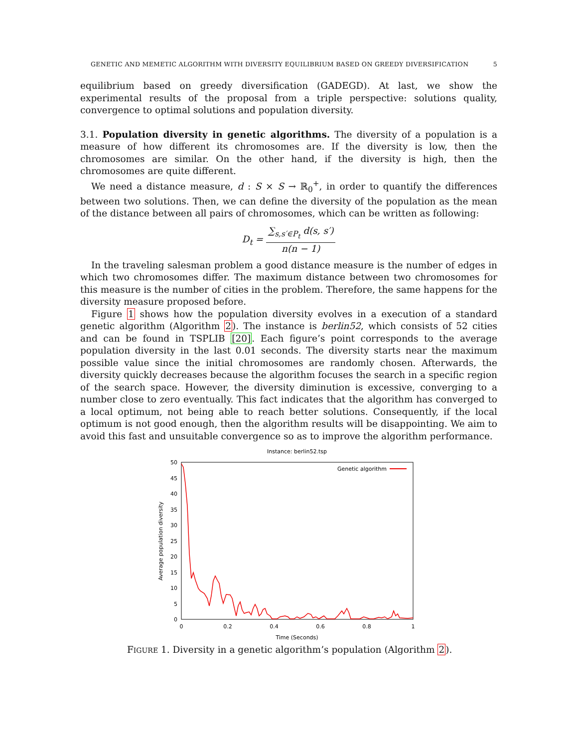GENETIC AND MEMETIC ALGORITHM WITH DIVERSITY EQUILIBRIUM BASED ON GREEDY DIVERSIFICATION 5
equilibrium based on greedy diversification (GADEGD). At last, we show the experimental results of the proposal from a triple perspective: solutions quality, convergence to optimal solutions and population diversity.
3.1. Population diversity in genetic algorithms. The diversity of a population is a measure of how different its chromosomes are. If the diversity is low, then the chromosomes are similar. On the other hand, if the diversity is high, then the chromosomes are quite different.
We need a distance measure, d : S × S → ℝ<sub>0</sub><sup>+</sup>, in order to quantify the differences between two solutions. Then, we can define the diversity of the population as the mean of the distance between all pairs of chromosomes, which can be written as following:
D<sub>t</sub> = ∑<sub>s,s′∈P<sub>t</sub></sub> d(s, s′) n(n − 1)
In the traveling salesman problem a good distance measure is the number of edges in which two chromosomes differ. The maximum distance between two chromosomes for this measure is the number of cities in the problem. Therefore, the same happens for the diversity measure proposed before.
Figure 1 shows how the population diversity evolves in a execution of a standard genetic algorithm (Algorithm 2). The instance is berlin52, which consists of 52 cities and can be found in TSPLIB [20]. Each figure’s point corresponds to the average population diversity in the last 0.01 seconds. The diversity starts near the maximum possible value since the initial chromosomes are randomly chosen. Afterwards, the diversity quickly decreases because the algorithm focuses the search in a specific region of the search space. However, the diversity diminution is excessive, converging to a number close to zero eventually. This fact indicates that the algorithm has converged to a local optimum, not being able to reach better solutions. Consequently, if the local optimum is not good enough, then the algorithm results will be disappointing. We aim to avoid this fast and unsuitable convergence so as to improve the algorithm performance.
Instance: berlin52.tsp
0
5
10
15
20
25
30
35
40
45
50
0
0.2
0.4
0.6
0.8
1
Time (Seconds)
Average population diversity
Genetic algorithm
FIGURE 1. Diversity in a genetic algorithm’s population (Algorithm 2).